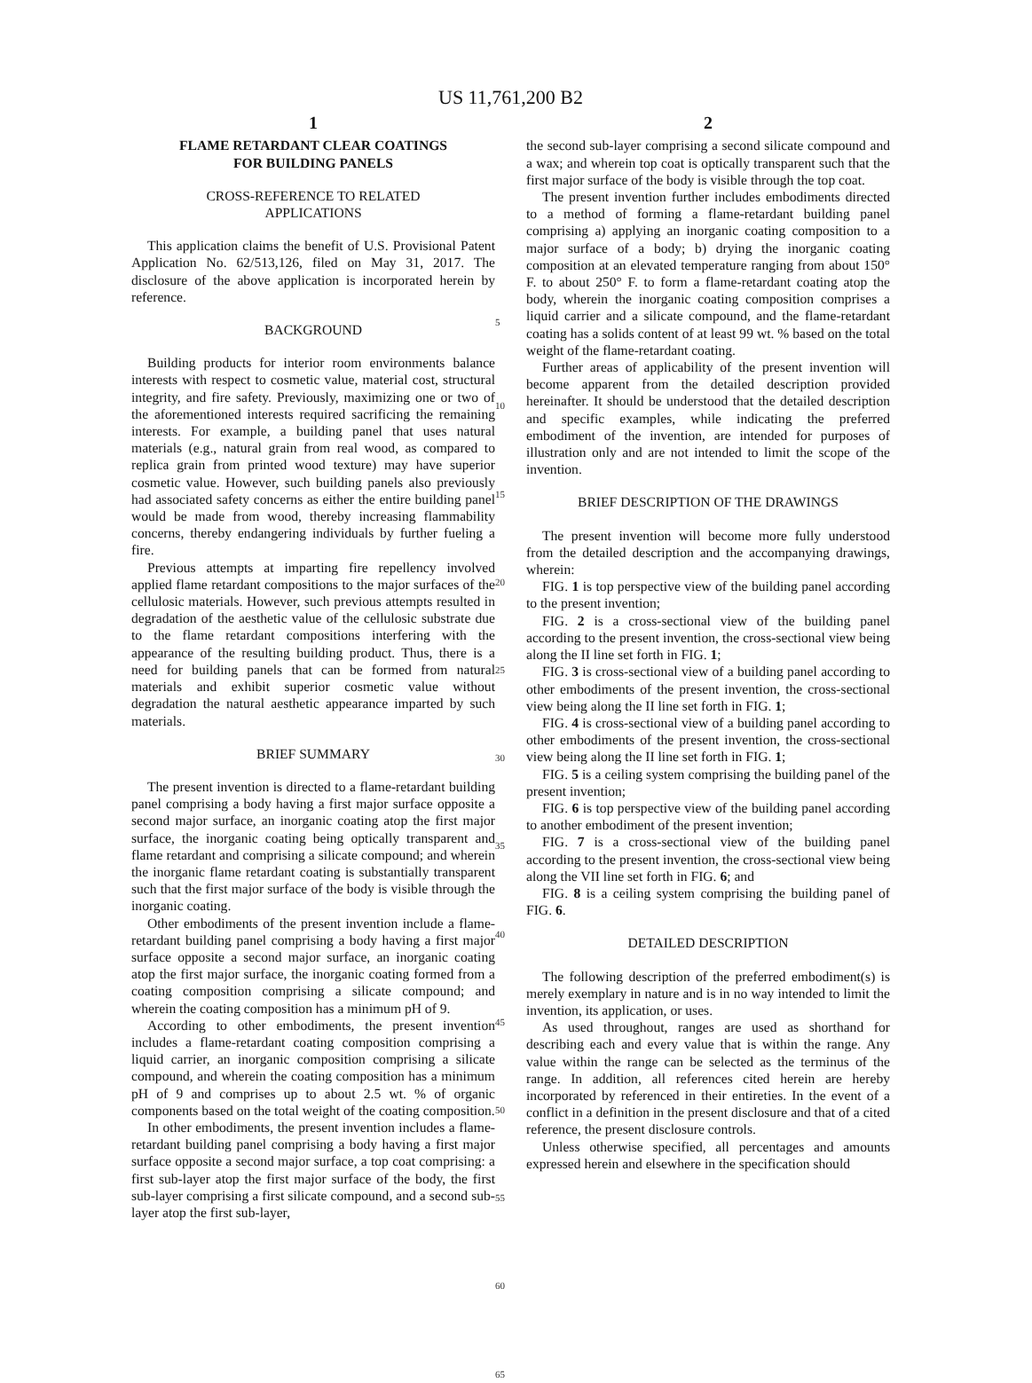US 11,761,200 B2
1
FLAME RETARDANT CLEAR COATINGS
FOR BUILDING PANELS
CROSS-REFERENCE TO RELATED
APPLICATIONS
This application claims the benefit of U.S. Provisional Patent Application No. 62/513,126, filed on May 31, 2017. The disclosure of the above application is incorporated herein by reference.
BACKGROUND
Building products for interior room environments balance interests with respect to cosmetic value, material cost, structural integrity, and fire safety. Previously, maximizing one or two of the aforementioned interests required sacrificing the remaining interests. For example, a building panel that uses natural materials (e.g., natural grain from real wood, as compared to replica grain from printed wood texture) may have superior cosmetic value. However, such building panels also previously had associated safety concerns as either the entire building panel would be made from wood, thereby increasing flammability concerns, thereby endangering individuals by further fueling a fire.
Previous attempts at imparting fire repellency involved applied flame retardant compositions to the major surfaces of the cellulosic materials. However, such previous attempts resulted in degradation of the aesthetic value of the cellulosic substrate due to the flame retardant compositions interfering with the appearance of the resulting building product. Thus, there is a need for building panels that can be formed from natural materials and exhibit superior cosmetic value without degradation the natural aesthetic appearance imparted by such materials.
BRIEF SUMMARY
The present invention is directed to a flame-retardant building panel comprising a body having a first major surface opposite a second major surface, an inorganic coating atop the first major surface, the inorganic coating being optically transparent and flame retardant and comprising a silicate compound; and wherein the inorganic flame retardant coating is substantially transparent such that the first major surface of the body is visible through the inorganic coating.
Other embodiments of the present invention include a flame-retardant building panel comprising a body having a first major surface opposite a second major surface, an inorganic coating atop the first major surface, the inorganic coating formed from a coating composition comprising a silicate compound; and wherein the coating composition has a minimum pH of 9.
According to other embodiments, the present invention includes a flame-retardant coating composition comprising a liquid carrier, an inorganic composition comprising a silicate compound, and wherein the coating composition has a minimum pH of 9 and comprises up to about 2.5 wt. % of organic components based on the total weight of the coating composition.
In other embodiments, the present invention includes a flame-retardant building panel comprising a body having a first major surface opposite a second major surface, a top coat comprising: a first sub-layer atop the first major surface of the body, the first sub-layer comprising a first silicate compound, and a second sub-layer atop the first sub-layer,
5
10
15
20
25
30
35
40
45
50
55
60
65
2
the second sub-layer comprising a second silicate compound and a wax; and wherein top coat is optically transparent such that the first major surface of the body is visible through the top coat.
The present invention further includes embodiments directed to a method of forming a flame-retardant building panel comprising a) applying an inorganic coating composition to a major surface of a body; b) drying the inorganic coating composition at an elevated temperature ranging from about 150° F. to about 250° F. to form a flame-retardant coating atop the body, wherein the inorganic coating composition comprises a liquid carrier and a silicate compound, and the flame-retardant coating has a solids content of at least 99 wt. % based on the total weight of the flame-retardant coating.
Further areas of applicability of the present invention will become apparent from the detailed description provided hereinafter. It should be understood that the detailed description and specific examples, while indicating the preferred embodiment of the invention, are intended for purposes of illustration only and are not intended to limit the scope of the invention.
BRIEF DESCRIPTION OF THE DRAWINGS
The present invention will become more fully understood from the detailed description and the accompanying drawings, wherein:
FIG. 1 is top perspective view of the building panel according to the present invention;
FIG. 2 is a cross-sectional view of the building panel according to the present invention, the cross-sectional view being along the II line set forth in FIG. 1;
FIG. 3 is cross-sectional view of a building panel according to other embodiments of the present invention, the cross-sectional view being along the II line set forth in FIG. 1;
FIG. 4 is cross-sectional view of a building panel according to other embodiments of the present invention, the cross-sectional view being along the II line set forth in FIG. 1;
FIG. 5 is a ceiling system comprising the building panel of the present invention;
FIG. 6 is top perspective view of the building panel according to another embodiment of the present invention;
FIG. 7 is a cross-sectional view of the building panel according to the present invention, the cross-sectional view being along the VII line set forth in FIG. 6; and
FIG. 8 is a ceiling system comprising the building panel of FIG. 6.
DETAILED DESCRIPTION
The following description of the preferred embodiment(s) is merely exemplary in nature and is in no way intended to limit the invention, its application, or uses.
As used throughout, ranges are used as shorthand for describing each and every value that is within the range. Any value within the range can be selected as the terminus of the range. In addition, all references cited herein are hereby incorporated by referenced in their entireties. In the event of a conflict in a definition in the present disclosure and that of a cited reference, the present disclosure controls.
Unless otherwise specified, all percentages and amounts expressed herein and elsewhere in the specification should